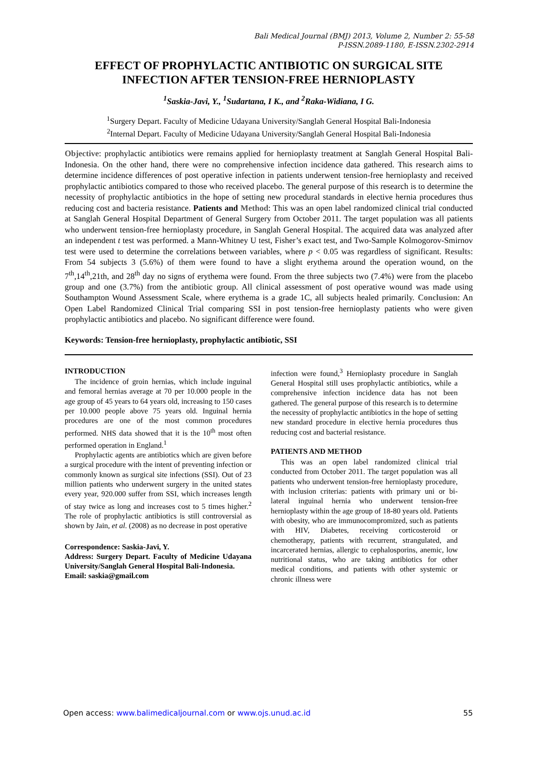Bali Medical Journal (BMJ) 2013, Volume 2, Number 2: 55-58
P-ISSN.2089-1180, E-ISSN.2302-2914
EFFECT OF PROPHYLACTIC ANTIBIOTIC ON SURGICAL SITE INFECTION AFTER TENSION-FREE HERNIOPLASTY
<sup>1</sup> Saskia-Javi, Y., <sup>1</sup>Sudartana, I K., and <sup>2</sup>Raka-Widiana, I G.
<sup>1</sup> Surgery Depart. Faculty of Medicine Udayana University/Sanglah General Hospital Bali-Indonesia
<sup>2</sup> Internal Depart. Faculty of Medicine Udayana University/Sanglah General Hospital Bali-Indonesia
Objective: prophylactic antibiotics were remains applied for hernioplasty treatment at Sanglah General Hospital Bali-Indonesia. On the other hand, there were no comprehensive infection incidence data gathered. This research aims to determine incidence differences of post operative infection in patients underwent tension-free hernioplasty and received prophylactic antibiotics compared to those who received placebo. The general purpose of this research is to determine the necessity of prophylactic antibiotics in the hope of setting new procedural standards in elective hernia procedures thus reducing cost and bacteria resistance. Patients and Method: This was an open label randomized clinical trial conducted at Sanglah General Hospital Department of General Surgery from October 2011. The target population was all patients who underwent tension-free hernioplasty procedure, in Sanglah General Hospital. The acquired data was analyzed after an independent t test was performed. a Mann-Whitney U test, Fisher’s exact test, and Two-Sample Kolmogorov-Smirnov test were used to determine the correlations between variables, where p < 0.05 was regardless of significant. Results: From 54 subjects 3 (5.6%) of them were found to have a slight erythema around the operation wound, on the 7<sup>th</sup>,14<sup>th</sup>,21th, and 28<sup>th</sup> day no signs of erythema were found. From the three subjects two (7.4%) were from the placebo group and one (3.7%) from the antibiotic group. All clinical assessment of post operative wound was made using Southampton Wound Assessment Scale, where erythema is a grade 1C, all subjects healed primarily. Conclusion: An Open Label Randomized Clinical Trial comparing SSI in post tension-free hernioplasty patients who were given prophylactic antibiotics and placebo. No significant difference were found.
Keywords: Tension-free hernioplasty, prophylactic antibiotic, SSI
INTRODUCTION
The incidence of groin hernias, which include inguinal and femoral hernias average at 70 per 10.000 people in the age group of 45 years to 64 years old, increasing to 150 cases per 10.000 people above 75 years old. Inguinal hernia procedures are one of the most common procedures performed. NHS data showed that it is the 10<sup>th</sup> most often performed operation in England.<sup>1</sup>
Prophylactic agents are antibiotics which are given before a surgical procedure with the intent of preventing infection or commonly known as surgical site infections (SSI). Out of 23 million patients who underwent surgery in the united states every year, 920.000 suffer from SSI, which increases length of stay twice as long and increases cost to 5 times higher.<sup>2</sup> The role of prophylactic antibiotics is still controversial as shown by Jain, et al. (2008) as no decrease in post operative
Correspondence: Saskia-Javi, Y.
Address: Surgery Depart. Faculty of Medicine Udayana University/Sanglah General Hospital Bali-Indonesia.
Email: saskia@gmail.com
infection were found,<sup>3</sup> Hernioplasty procedure in Sanglah General Hospital still uses prophylactic antibiotics, while a comprehensive infection incidence data has not been gathered. The general purpose of this research is to determine the necessity of prophylactic antibiotics in the hope of setting new standard procedure in elective hernia procedures thus reducing cost and bacterial resistance.
PATIENTS AND METHOD
This was an open label randomized clinical trial conducted from October 2011. The target population was all patients who underwent tension-free hernioplasty procedure, with inclusion criterias: patients with primary uni or bi-lateral inguinal hernia who underwent tension-free hernioplasty within the age group of 18-80 years old. Patients with obesity, who are immunocompromized, such as patients with HIV, Diabetes, receiving corticosteroid or chemotherapy, patients with recurrent, strangulated, and incarcerated hernias, allergic to cephalosporins, anemic, low nutritional status, who are taking antibiotics for other medical conditions, and patients with other systemic or chronic illness were
Open access: www.balimedicaljournal.com or www.ojs.unud.ac.id 55